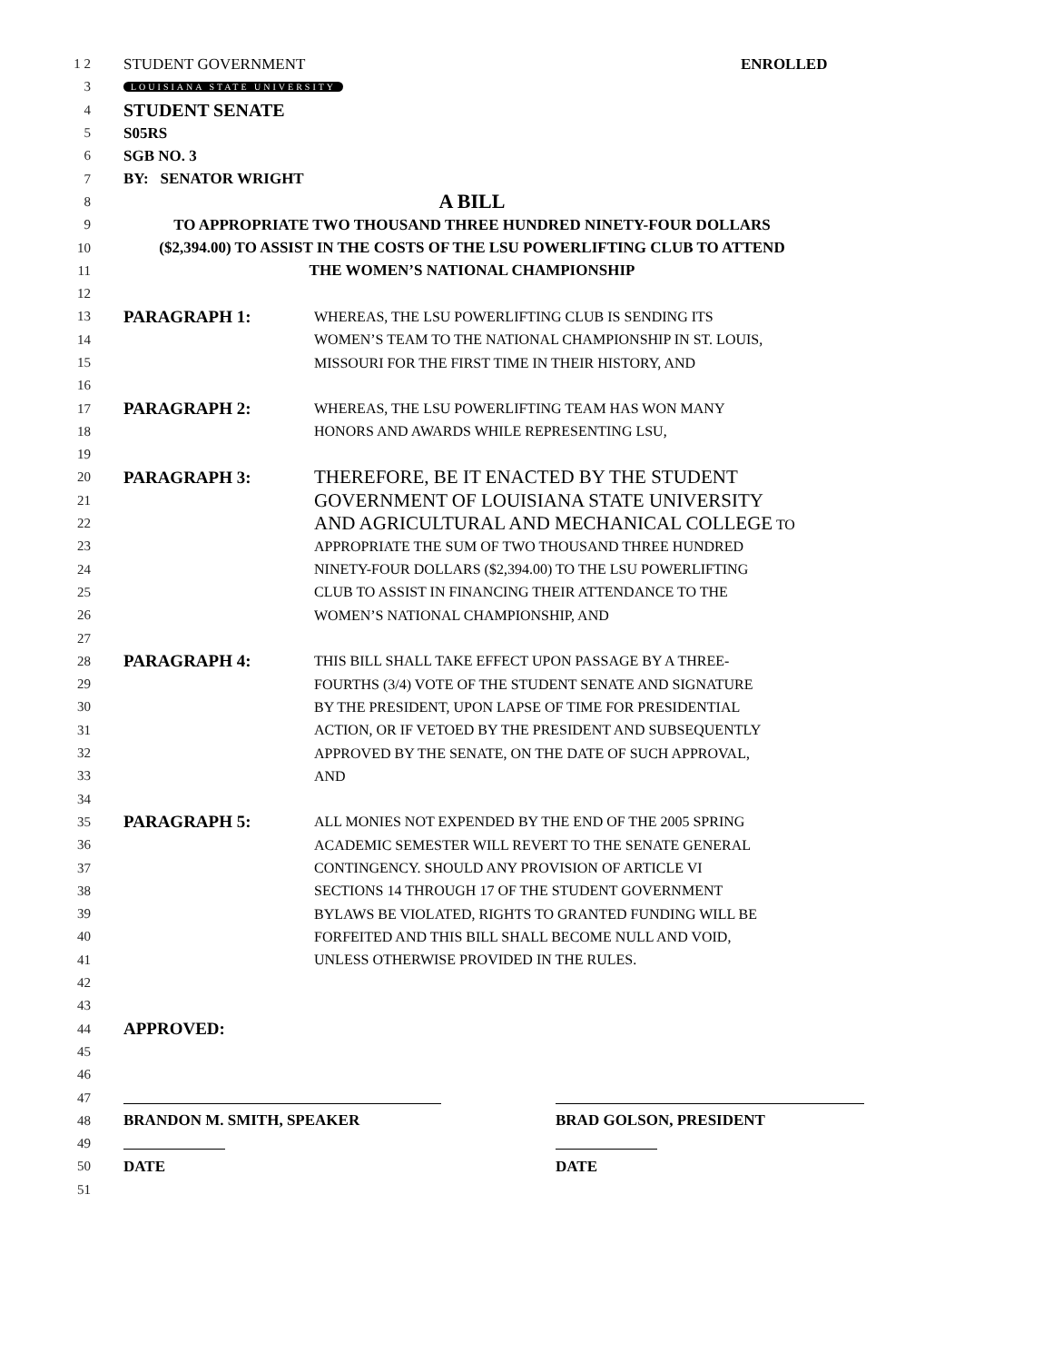1 2 STUDENT GOVERNMENT ENROLLED
3 LOUISIANA STATE UNIVERSITY
4 STUDENT SENATE
5 S05RS
6 SGB NO. 3
7 BY: SENATOR WRIGHT
8 A BILL
9 TO APPROPRIATE TWO THOUSAND THREE HUNDRED NINETY-FOUR DOLLARS
10 ($2,394.00) TO ASSIST IN THE COSTS OF THE LSU POWERLIFTING CLUB TO ATTEND
11 THE WOMEN’S NATIONAL CHAMPIONSHIP
12
13 PARAGRAPH 1: WHEREAS, THE LSU POWERLIFTING CLUB IS SENDING ITS
14 WOMEN’S TEAM TO THE NATIONAL CHAMPIONSHIP IN ST. LOUIS,
15 MISSOURI FOR THE FIRST TIME IN THEIR HISTORY, AND
16
17 PARAGRAPH 2: WHEREAS, THE LSU POWERLIFTING TEAM HAS WON MANY
18 HONORS AND AWARDS WHILE REPRESENTING LSU,
19
20 PARAGRAPH 3: THEREFORE, BE IT ENACTED BY THE STUDENT
21 GOVERNMENT OF LOUISIANA STATE UNIVERSITY
22 AND AGRICULTURAL AND MECHANICAL COLLEGE TO
23 APPROPRIATE THE SUM OF TWO THOUSAND THREE HUNDRED
24 NINETY-FOUR DOLLARS ($2,394.00) TO THE LSU POWERLIFTING
25 CLUB TO ASSIST IN FINANCING THEIR ATTENDANCE TO THE
26 WOMEN’S NATIONAL CHAMPIONSHIP, AND
27
28 PARAGRAPH 4: THIS BILL SHALL TAKE EFFECT UPON PASSAGE BY A THREE-
29 FOURTHS (3/4) VOTE OF THE STUDENT SENATE AND SIGNATURE
30 BY THE PRESIDENT, UPON LAPSE OF TIME FOR PRESIDENTIAL
31 ACTION, OR IF VETOED BY THE PRESIDENT AND SUBSEQUENTLY
32 APPROVED BY THE SENATE, ON THE DATE OF SUCH APPROVAL,
33 AND
34
35 PARAGRAPH 5: ALL MONIES NOT EXPENDED BY THE END OF THE 2005 SPRING
36 ACADEMIC SEMESTER WILL REVERT TO THE SENATE GENERAL
37 CONTINGENCY. SHOULD ANY PROVISION OF ARTICLE VI
38 SECTIONS 14 THROUGH 17 OF THE STUDENT GOVERNMENT
39 BYLAWS BE VIOLATED, RIGHTS TO GRANTED FUNDING WILL BE
40 FORFEITED AND THIS BILL SHALL BECOME NULL AND VOID,
41 UNLESS OTHERWISE PROVIDED IN THE RULES.
42
43
44 APPROVED:
45
46
47
48 BRANDON M. SMITH, SPEAKER BRAD GOLSON, PRESIDENT
49
50 DATE DATE
51